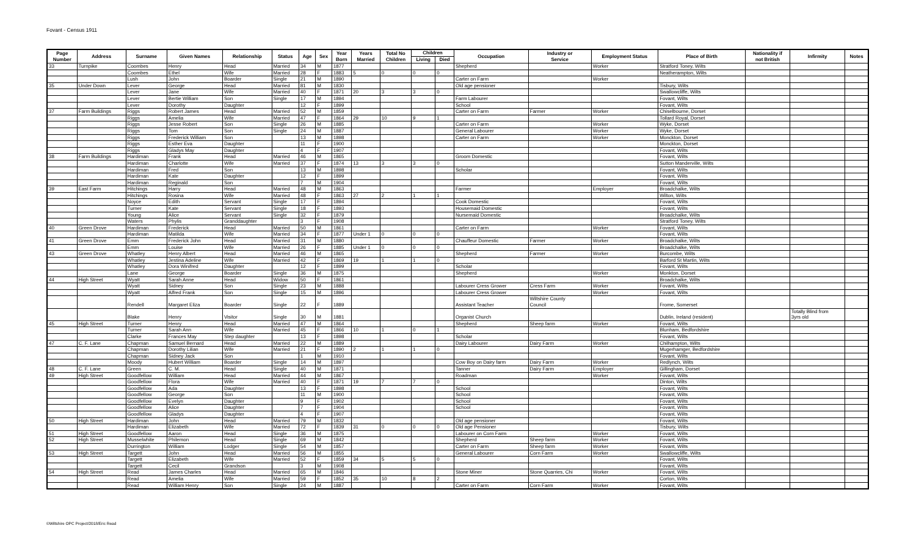Fovant - Census 1911
| Page Number | Address | Surname | Given Names | Relationship | Status | Age | Sex | Year Born | Years Married | Total No Children | Children | | Occupation | Industry or Service | Employment Status | Place of Birth | Nationality if not British | Infirmity | Notes |
| --- | --- | --- | --- | --- | --- | --- | --- | --- | --- | --- | --- | --- | --- | --- | --- | --- | --- | --- | --- |
| | | | | | | | | | | | Living | Died | | | | | | | |
| 33 | Turnpike | Coombes | Henry | Head | Married | 34 | M | 1877 | | | | | Shepherd | | Worker | Stratford Toney, Wilts | | | |
| | | Coombes | Ethel | Wife | Married | 28 | F | 1883 | 5 | 0 | 0 | 0 | | | | Neatherampton, Wilts | | | |
| | | Lush | John | Boarder | Single | 21 | M | 1890 | | | | | Carter on Farm | | Worker | | | | |
| 35 | Under Down | Lever | George | Head | Married | 81 | M | 1830 | | | | | Old age pensioner | | | Tisbury, Wilts | | | |
| | | Lever | Jane | Wife | Married | 40 | F | 1871 | 20 | 3 | 3 | 0 | | | | Swallowcliffe, Wilts | | | |
| | | Lever | Bertie William | Son | Single | 17 | M | 1894 | | | | | Farm Labourer | | | Fovant, Wilts | | | |
| | | Lever | Dorothy | Daughter | | 12 | F | 1899 | | | | | School | | | Fovant, Wilts | | | |
| 37 | Farm Buildings | Riggs | Robert James | Head | Married | 52 | M | 1859 | | | | | Carter on Farm | Farmer | Worker | Chiselbourne, Dorset | | | |
| | | Riggs | Amelia | Wife | Married | 47 | F | 1864 | 29 | 10 | 9 | 1 | | | | Tollard Royal, Dorset | | | |
| | | Riggs | Jesse Robert | Son | Single | 26 | M | 1885 | | | | | Carter on Farm | | Worker | Wyke, Dorset | | | |
| | | Riggs | Tom | Son | Single | 24 | M | 1887 | | | | | General Labourer | | Worker | Wyke, Dorset | | | |
| | | Riggs | Frederick William | Son | | 13 | M | 1898 | | | | | Carter on Farm | | Worker | Monckton, Dorset | | | |
| | | Riggs | Esther Eva | Daughter | | 11 | F | 1900 | | | | | | | | Monckton, Dorset | | | |
| | | Riggs | Gladys May | Daughter | | 4 | F | 1907 | | | | | | | | Fovant, Wilts | | | |
| 38 | Farm Buildings | Hardiman | Frank | Head | Married | 46 | M | 1865 | | | | | Groom Domestic | | | Fovant, Wilts | | | |
| | | Hardiman | Charlotte | Wife | Married | 37 | F | 1874 | 13 | 3 | 3 | 0 | | | | Sutton Manderville, Wilts | | | |
| | | Hardiman | Fred | Son | | 13 | M | 1898 | | | | | Scholar | | | Fovant, Wilts | | | |
| | | Hardiman | Kate | Daughter | | 12 | F | 1899 | | | | | | | | Fovant, Wilts | | | |
| | | Hardiman | Reginald | Son | | 7 | M | 1904 | | | | | | | | Fovant, Wilts | | | |
| 39 | East Farm | Hitchings | Harry | Head | Married | 48 | M | 1863 | | | | | Farmer | | Employer | Broadchalke, Wilts | | | |
| | | Hitchings | Rosina | Wife | Married | 48 | F | 1863 | 27 | 2 | 1 | 1 | | | | Wilton, Wilts | | | |
| | | Noyce | Edith | Servant | Single | 17 | F | 1894 | | | | | Cook Domestic | | | Fovant, Wilts | | | |
| | | Turner | Kate | Servant | Single | 18 | F | 1893 | | | | | Housemaid Domestic | | | Fovant, Wilts | | | |
| | | Young | Alice | Servant | Single | 32 | F | 1879 | | | | | Nursemaid Domestic | | | Broadchalke, Wilts | | | |
| | | Waters | Phylis | Granddaughter | | 3 | F | 1908 | | | | | | | | Stratford Toney, Wilts | | | |
| 40 | Green Drove | Hardiman | Frederick | Head | Married | 50 | M | 1861 | | | | | Carter on Farm | | Worker | Fovant, Wilts | | | |
| | | Hardiman | Matilda | Wife | Married | 34 | F | 1877 | Under 1 | 0 | 0 | 0 | | | | Fovant, Wilts | | | |
| 41 | Green Drove | Emm | Frederick John | Head | Married | 31 | M | 1880 | | | | | Chauffeur Domestic | Farmer | Worker | Broadchalke, Wilts | | | |
| | | Emm | Louise | Wife | Married | 26 | F | 1885 | Under 1 | 0 | 0 | 0 | | | | Broadchalke, Wilts | | | |
| 43 | Green Drove | Whatley | Henry Albert | Head | Married | 46 | M | 1865 | | | | | Shepherd | Farmer | Worker | Burcombe, Wilts | | | |
| | | Whatley | Jestina Adeline | Wife | Married | 42 | F | 1869 | 19 | 1 | 1 | 0 | | | | Barford St Martin, Wilts | | | |
| | | Whatley | Dora Winifred | Daughter | | 12 | F | 1899 | | | | | Scholar | | | Fovant, Wilts | | | |
| | | Lane | George | Boarder | Single | 36 | M | 1875 | | | | | Shepherd | | Worker | Monkton, Dorset | | | |
| 44 | High Street | Wyatt | Sarah Anne | Head | Widow | 50 | F | 1861 | | | | | | | | Broadchalke, Wilts | | | |
| | | Wyatt | Sidney | Son | Single | 23 | M | 1888 | | | | | Labourer Cress Grower | Cress Farm | Worker | Fovant, Wilts | | | |
| | | Wyatt | Alfred Frank | Son | Single | 15 | M | 1896 | | | | | Labourer Cress Grower | | Worker | Fovant, Wilts | | | |
| | | Rendell | Margaret Eliza | Boarder | Single | 22 | F | 1889 | | | | | Assistant Teacher | Wiltshire County Council | | Frome, Somerset | | | |
| | | Blake | Henry | Visitor | Single | 30 | M | 1881 | | | | | Organist Church | | | Dublin, Ireland (resident) | | Totally Blind from 3yrs old | |
| 45 | High Street | Turner | Henry | Head | Married | 47 | M | 1864 | | | | | Shepherd | Sheep farm | Worker | Fovant, Wilts | | | |
| | | Turner | Sarah Ann | Wife | Married | 45 | F | 1866 | 10 | 1 | 0 | 1 | | | | Blunham, Bedfordshire | | | |
| | | Clarke | Frances May | Step daughter | | 13 | F | 1898 | | | | | Scholar | | | Fovant, Wilts | | | |
| 47 | C. F. Lane | Chapman | Samuel Bernard | Head | Married | 22 | M | 1889 | | | | | Dairy Labourer | Dairy Farm | Worker | Chilhampton, Wilts | | | |
| | | Chapman | Dorothy Lilian | Wife | Married | 21 | F | 1890 | 2 | 1 | 1 | 0 | | | | Mugerhamger, Bedfordshire | | | |
| | | Chapman | Sidney Jack | Son | | 1 | M | 1910 | | | | | | | | Fovant, Wilts | | | |
| | | Moody | Hubert William | Boarder | Single | 14 | M | 1897 | | | | | Cow Boy on Dairy farm | Dairy Farm | Worker | Redlynch, Wilts | | | |
| 48 | C. F. Lane | Green | C. M. | Head | Single | 40 | M | 1871 | | | | | Tanner | Dairy Farm | Employer | Gillingham, Dorset | | | |
| 49 | High Street | Goodfellow | William | Head | Married | 44 | M | 1867 | | | | | Roadman | | Worker | Fovant, Wilts | | | |
| | | Goodfellow | Flora | Wife | Married | 40 | F | 1871 | 19 | 7 | 7 | 0 | | | | Dinton, Wilts | | | |
| | | Goodfellow | Ada | Daughter | | 13 | F | 1898 | | | | | School | | | Fovant, Wilts | | | |
| | | Goodfellow | George | Son | | 11 | M | 1900 | | | | | School | | | Fovant, Wilts | | | |
| | | Goodfellow | Evelyn | Daughter | | 9 | F | 1902 | | | | | School | | | Fovant, Wilts | | | |
| | | Goodfellow | Alice | Daughter | | 7 | F | 1904 | | | | | School | | | Fovant, Wilts | | | |
| | | Goodfellow | Gladys | Daughter | | 4 | F | 1907 | | | | | | | | Fovant, Wilts | | | |
| 50 | High Street | Hardiman | John | Head | Married | 79 | M | 1832 | | | | | Old age pensioner | | | Fovant, Wilts | | | |
| | | Hardiman | Elizabeth | Wife | Married | 72 | F | 1839 | 31 | 0 | 0 | 0 | Old age Pensioner | | | Tisbury, Wilts | | | |
| 51 | High Street | Goodfellow | Aaron | Head | Single | 36 | M | 1875 | | | | | Labourer on Corn Farm | | Worker | Fovant, Wilts | | | |
| 52 | High Street | Musselwhite | Philemon | Head | Single | 69 | M | 1842 | | | | | Shepherd | Sheep farm | Worker | Fovant, Wilts | | | |
| | | Durrington | William | Lodger | Single | 54 | M | 1857 | | | | | Carter on Farm | Sheep farm | Worker | Fovant, Wilts | | | |
| 53 | High Street | Targett | John | Head | Married | 56 | M | 1855 | | | | | General Labourer | Corn Farm | Worker | Swallowcliffe, Wilts | | | |
| | | Targett | Elizabeth | Wife | Married | 52 | F | 1859 | 34 | 5 | 5 | 0 | | | | Fovant, Wilts | | | |
| | | Targett | Cecil | Grandson | | 3 | M | 1908 | | | | | | | | Fovant, Wilts | | | |
| 54 | High Street | Read | James Charles | Head | Married | 65 | M | 1846 | | | | | Stone Miner | Stone Quarries, Chi | Worker | Fovant, Wilts | | | |
| | | Read | Amelia | Wife | Married | 59 | F | 1852 | 35 | 10 | 8 | 2 | | | | Corton, Wilts | | | |
| | | Read | William Henry | Son | Single | 24 | M | 1887 | | | | | Carter on Farm | Corn Farm | Worker | Fovant, Wilts | | | |
©Wiltshire OPC Project/2018/Eric Read